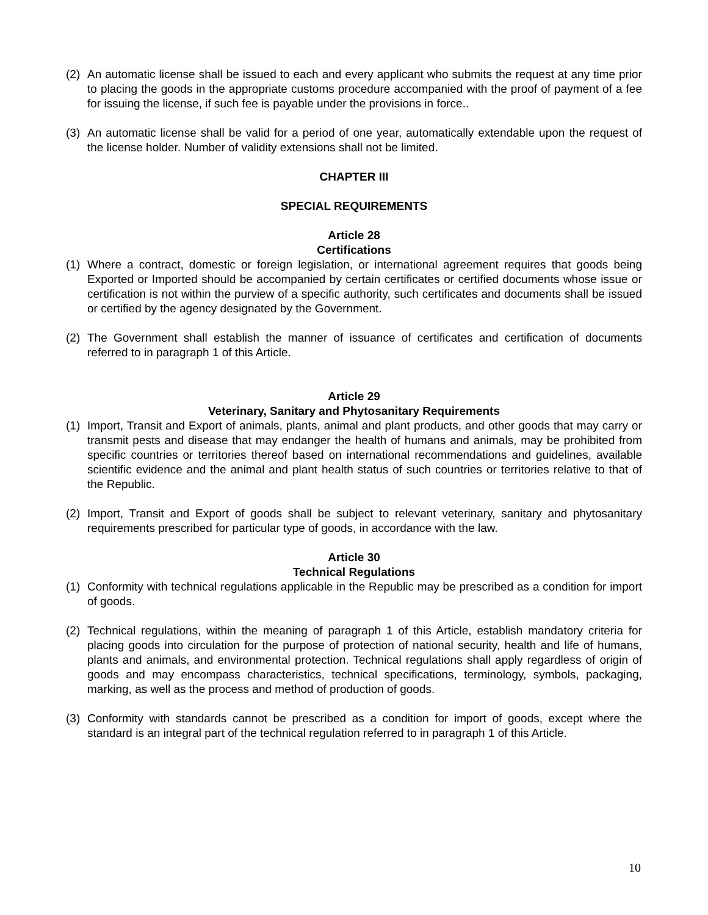(2) An automatic license shall be issued to each and every applicant who submits the request at any time prior to placing the goods in the appropriate customs procedure accompanied with the proof of payment of a fee for issuing the license, if such fee is payable under the provisions in force..
(3) An automatic license shall be valid for a period of one year, automatically extendable upon the request of the license holder. Number of validity extensions shall not be limited.
CHAPTER III
SPECIAL REQUIREMENTS
Article 28
Certifications
(1) Where a contract, domestic or foreign legislation, or international agreement requires that goods being Exported or Imported should be accompanied by certain certificates or certified documents whose issue or certification is not within the purview of a specific authority, such certificates and documents shall be issued or certified by the agency designated by the Government.
(2) The Government shall establish the manner of issuance of certificates and certification of documents referred to in paragraph 1 of this Article.
Article 29
Veterinary, Sanitary and Phytosanitary Requirements
(1) Import, Transit and Export of animals, plants, animal and plant products, and other goods that may carry or transmit pests and disease that may endanger the health of humans and animals, may be prohibited from specific countries or territories thereof based on international recommendations and guidelines, available scientific evidence and the animal and plant health status of such countries or territories relative to that of the Republic.
(2) Import, Transit and Export of goods shall be subject to relevant veterinary, sanitary and phytosanitary requirements prescribed for particular type of goods, in accordance with the law.
Article 30
Technical Regulations
(1) Conformity with technical regulations applicable in the Republic may be prescribed as a condition for import of goods.
(2) Technical regulations, within the meaning of paragraph 1 of this Article, establish mandatory criteria for placing goods into circulation for the purpose of protection of national security, health and life of humans, plants and animals, and environmental protection. Technical regulations shall apply regardless of origin of goods and may encompass characteristics, technical specifications, terminology, symbols, packaging, marking, as well as the process and method of production of goods.
(3) Conformity with standards cannot be prescribed as a condition for import of goods, except where the standard is an integral part of the technical regulation referred to in paragraph 1 of this Article.
10